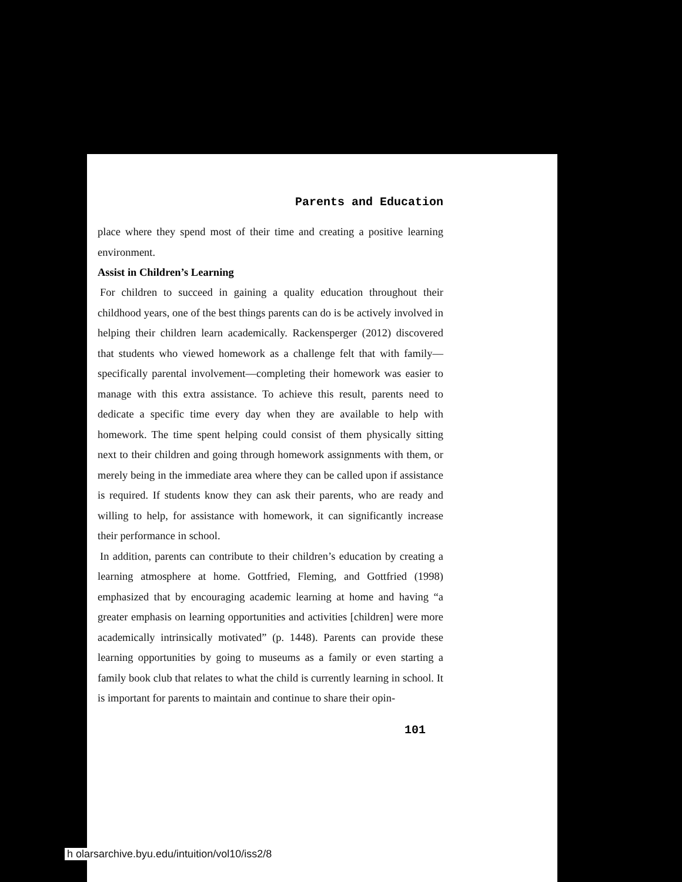Parents and Education
place where they spend most of their time and creating a positive learning environment.
Assist in Children’s Learning
For children to succeed in gaining a quality education throughout their childhood years, one of the best things parents can do is be actively involved in helping their children learn academically. Rackensperger (2012) discovered that students who viewed homework as a challenge felt that with family—specifically parental involvement—completing their homework was easier to manage with this extra assistance. To achieve this result, parents need to dedicate a specific time every day when they are available to help with homework. The time spent helping could consist of them physically sitting next to their children and going through homework assignments with them, or merely being in the immediate area where they can be called upon if assistance is required. If students know they can ask their parents, who are ready and willing to help, for assistance with homework, it can significantly increase their performance in school.
In addition, parents can contribute to their children’s education by creating a learning atmosphere at home. Gottfried, Fleming, and Gottfried (1998) emphasized that by encouraging academic learning at home and having “a greater emphasis on learning opportunities and activities [children] were more academically intrinsically motivated” (p. 1448). Parents can provide these learning opportunities by going to museums as a family or even starting a family book club that relates to what the child is currently learning in school. It is important for parents to maintain and continue to share their opin-
101
h olarsarchive.byu.edu/intuition/vol10/iss2/8